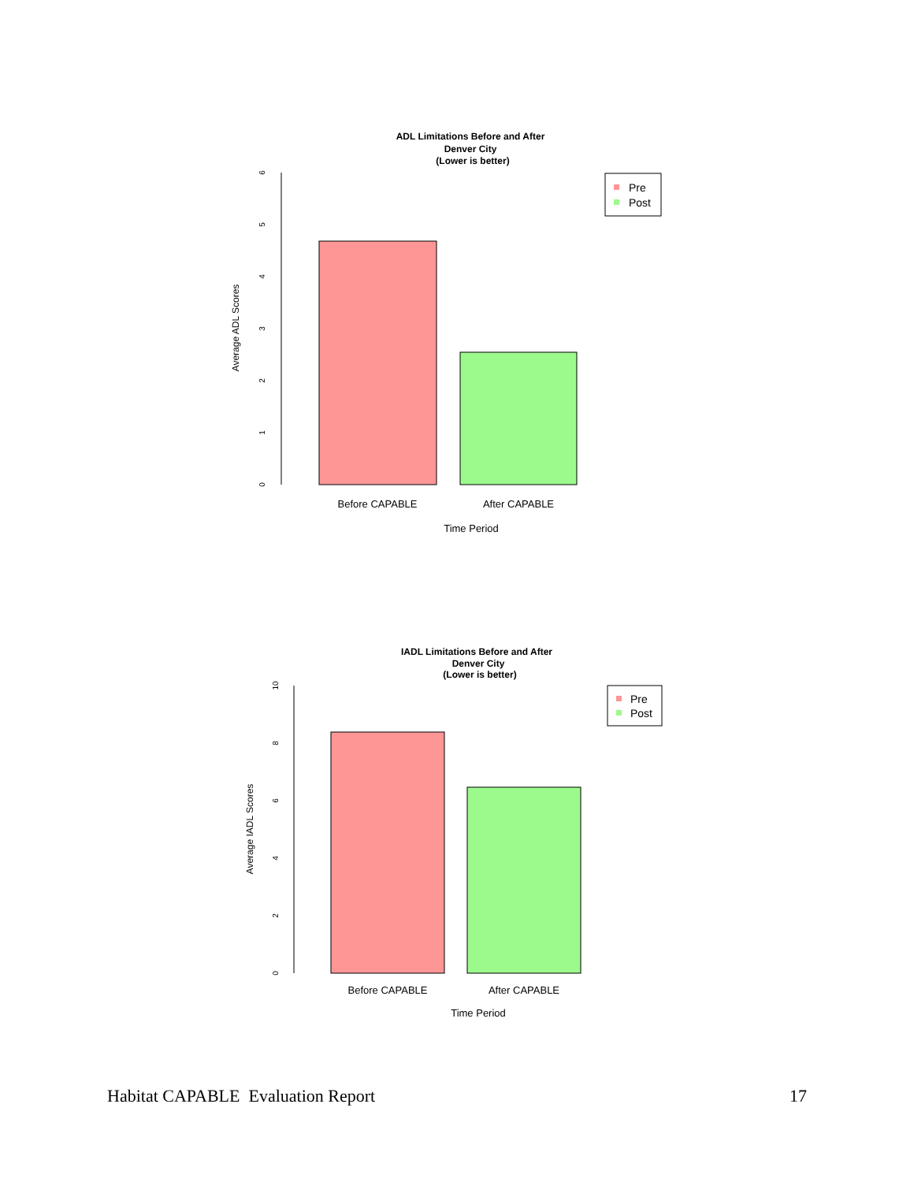ADL Limitations Before and After
Denver City
(Lower is better)
0
1
2
3
4
5
6
Average ADL Scores
Before CAPABLE
After CAPABLE
Time Period
Pre
Post
IADL Limitations Before and After
Denver City
(Lower is better)
0
2
4
6
8
10
Average IADL Scores
Before CAPABLE
After CAPABLE
Time Period
Pre
Post
Habitat CAPABLE Evaluation Report 17